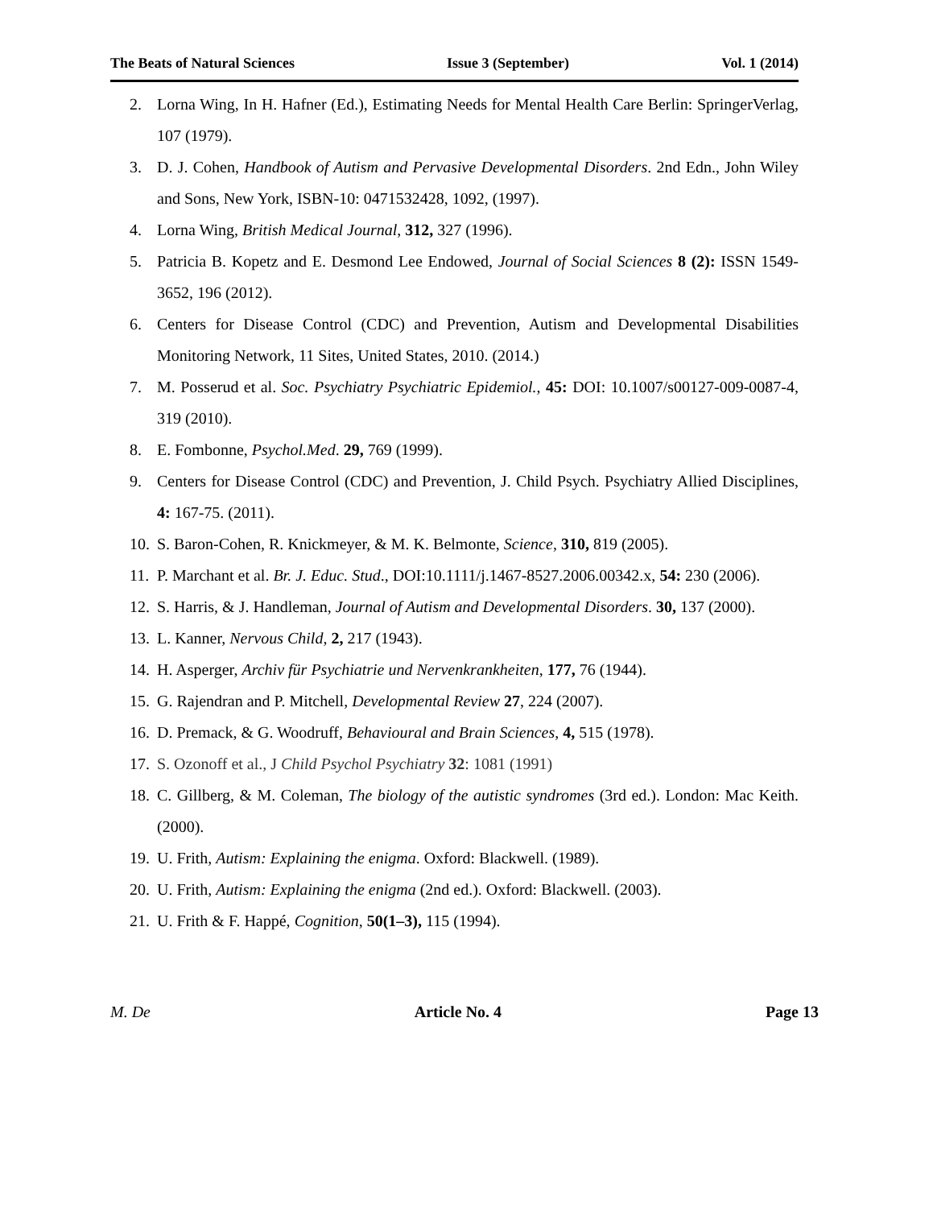The Beats of Natural Sciences Issue 3 (September) Vol. 1 (2014)
2. Lorna Wing, In H. Hafner (Ed.), Estimating Needs for Mental Health Care Berlin: SpringerVerlag, 107 (1979).
3. D. J. Cohen, Handbook of Autism and Pervasive Developmental Disorders. 2nd Edn., John Wiley and Sons, New York, ISBN-10: 0471532428, 1092, (1997).
4. Lorna Wing, British Medical Journal, 312, 327 (1996).
5. Patricia B. Kopetz and E. Desmond Lee Endowed, Journal of Social Sciences 8 (2): ISSN 1549-3652, 196 (2012).
6. Centers for Disease Control (CDC) and Prevention, Autism and Developmental Disabilities Monitoring Network, 11 Sites, United States, 2010. (2014.)
7. M. Posserud et al. Soc. Psychiatry Psychiatric Epidemiol., 45: DOI: 10.1007/s00127-009-0087-4, 319 (2010).
8. E. Fombonne, Psychol.Med. 29, 769 (1999).
9. Centers for Disease Control (CDC) and Prevention, J. Child Psych. Psychiatry Allied Disciplines, 4: 167-75. (2011).
10. S. Baron-Cohen, R. Knickmeyer, & M. K. Belmonte, Science, 310, 819 (2005).
11. P. Marchant et al. Br. J. Educ. Stud., DOI:10.1111/j.1467-8527.2006.00342.x, 54: 230 (2006).
12. S. Harris, & J. Handleman, Journal of Autism and Developmental Disorders. 30, 137 (2000).
13. L. Kanner, Nervous Child, 2, 217 (1943).
14. H. Asperger, Archiv für Psychiatrie und Nervenkrankheiten, 177, 76 (1944).
15. G. Rajendran and P. Mitchell, Developmental Review 27, 224 (2007).
16. D. Premack, & G. Woodruff, Behavioural and Brain Sciences, 4, 515 (1978).
17. S. Ozonoff et al., J Child Psychol Psychiatry 32: 1081 (1991)
18. C. Gillberg, & M. Coleman, The biology of the autistic syndromes (3rd ed.). London: Mac Keith. (2000).
19. U. Frith, Autism: Explaining the enigma. Oxford: Blackwell. (1989).
20. U. Frith, Autism: Explaining the enigma (2nd ed.). Oxford: Blackwell. (2003).
21. U. Frith & F. Happé, Cognition, 50(1–3), 115 (1994).
M. De Article No. 4 Page 13